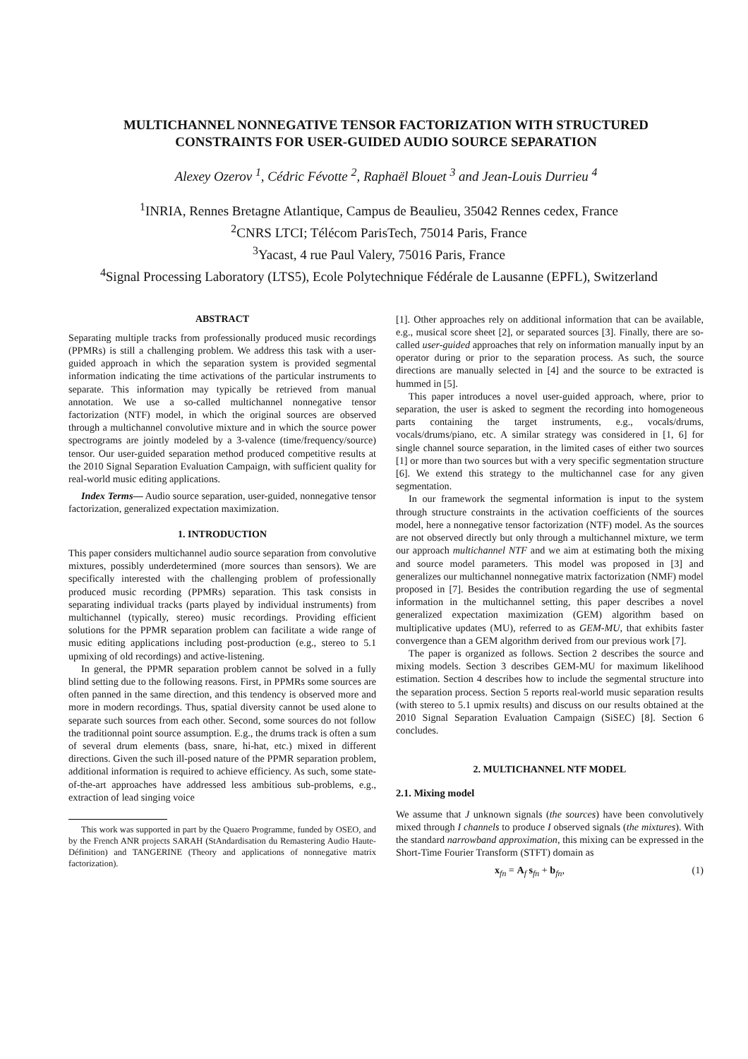MULTICHANNEL NONNEGATIVE TENSOR FACTORIZATION WITH STRUCTURED
CONSTRAINTS FOR USER-GUIDED AUDIO SOURCE SEPARATION
Alexey Ozerov <sup>1</sup>, Cédric Févotte <sup>2</sup>, Raphaël Blouet <sup>3</sup> and Jean-Louis Durrieu <sup>4</sup>
<sup>1</sup> INRIA, Rennes Bretagne Atlantique, Campus de Beaulieu, 35042 Rennes cedex, France
<sup>2</sup> CNRS LTCI; Télécom ParisTech, 75014 Paris, France
<sup>3</sup> Yacast, 4 rue Paul Valery, 75016 Paris, France
<sup>4</sup> Signal Processing Laboratory (LTS5), Ecole Polytechnique Fédérale de Lausanne (EPFL), Switzerland
ABSTRACT
Separating multiple tracks from professionally produced music recordings (PPMRs) is still a challenging problem. We address this task with a user-guided approach in which the separation system is provided segmental information indicating the time activations of the particular instruments to separate. This information may typically be retrieved from manual annotation. We use a so-called multichannel nonnegative tensor factorization (NTF) model, in which the original sources are observed through a multichannel convolutive mixture and in which the source power spectrograms are jointly modeled by a 3-valence (time/frequency/source) tensor. Our user-guided separation method produced competitive results at the 2010 Signal Separation Evaluation Campaign, with sufficient quality for real-world music editing applications.
Index Terms— Audio source separation, user-guided, nonnegative tensor factorization, generalized expectation maximization.
1. INTRODUCTION
This paper considers multichannel audio source separation from convolutive mixtures, possibly underdetermined (more sources than sensors). We are specifically interested with the challenging problem of professionally produced music recording (PPMRs) separation. This task consists in separating individual tracks (parts played by individual instruments) from multichannel (typically, stereo) music recordings. Providing efficient solutions for the PPMR separation problem can facilitate a wide range of music editing applications including post-production (e.g., stereo to 5.1 upmixing of old recordings) and active-listening.
In general, the PPMR separation problem cannot be solved in a fully blind setting due to the following reasons. First, in PPMRs some sources are often panned in the same direction, and this tendency is observed more and more in modern recordings. Thus, spatial diversity cannot be used alone to separate such sources from each other. Second, some sources do not follow the traditionnal point source assumption. E.g., the drums track is often a sum of several drum elements (bass, snare, hi-hat, etc.) mixed in different directions. Given the such ill-posed nature of the PPMR separation problem, additional information is required to achieve efficiency. As such, some state-of-the-art approaches have addressed less ambitious sub-problems, e.g., extraction of lead singing voice
This work was supported in part by the Quaero Programme, funded by OSEO, and by the French ANR projects SARAH (StAndardisation du Remastering Audio Haute-Définition) and TANGERINE (Theory and applications of nonnegative matrix factorization).
[1]. Other approaches rely on additional information that can be available, e.g., musical score sheet [2], or separated sources [3]. Finally, there are so-called user-guided approaches that rely on information manually input by an operator during or prior to the separation process. As such, the source directions are manually selected in [4] and the source to be extracted is hummed in [5].
This paper introduces a novel user-guided approach, where, prior to separation, the user is asked to segment the recording into homogeneous parts containing the target instruments, e.g., vocals/drums, vocals/drums/piano, etc. A similar strategy was considered in [1, 6] for single channel source separation, in the limited cases of either two sources [1] or more than two sources but with a very specific segmentation structure [6]. We extend this strategy to the multichannel case for any given segmentation.
In our framework the segmental information is input to the system through structure constraints in the activation coefficients of the sources model, here a nonnegative tensor factorization (NTF) model. As the sources are not observed directly but only through a multichannel mixture, we term our approach multichannel NTF and we aim at estimating both the mixing and source model parameters. This model was proposed in [3] and generalizes our multichannel nonnegative matrix factorization (NMF) model proposed in [7]. Besides the contribution regarding the use of segmental information in the multichannel setting, this paper describes a novel generalized expectation maximization (GEM) algorithm based on multiplicative updates (MU), referred to as GEM-MU, that exhibits faster convergence than a GEM algorithm derived from our previous work [7].
The paper is organized as follows. Section 2 describes the source and mixing models. Section 3 describes GEM-MU for maximum likelihood estimation. Section 4 describes how to include the segmental structure into the separation process. Section 5 reports real-world music separation results (with stereo to 5.1 upmix results) and discuss on our results obtained at the 2010 Signal Separation Evaluation Campaign (SiSEC) [8]. Section 6 concludes.
2. MULTICHANNEL NTF MODEL
2.1. Mixing model
We assume that J unknown signals (the sources) have been convolutively mixed through I channels to produce I observed signals (the mixtures). With the standard narrowband approximation, this mixing can be expressed in the Short-Time Fourier Transform (STFT) domain as
x<sub>fn</sub> = A<sub>f</sub> s<sub>fn</sub> + b<sub>fn</sub>, (1)